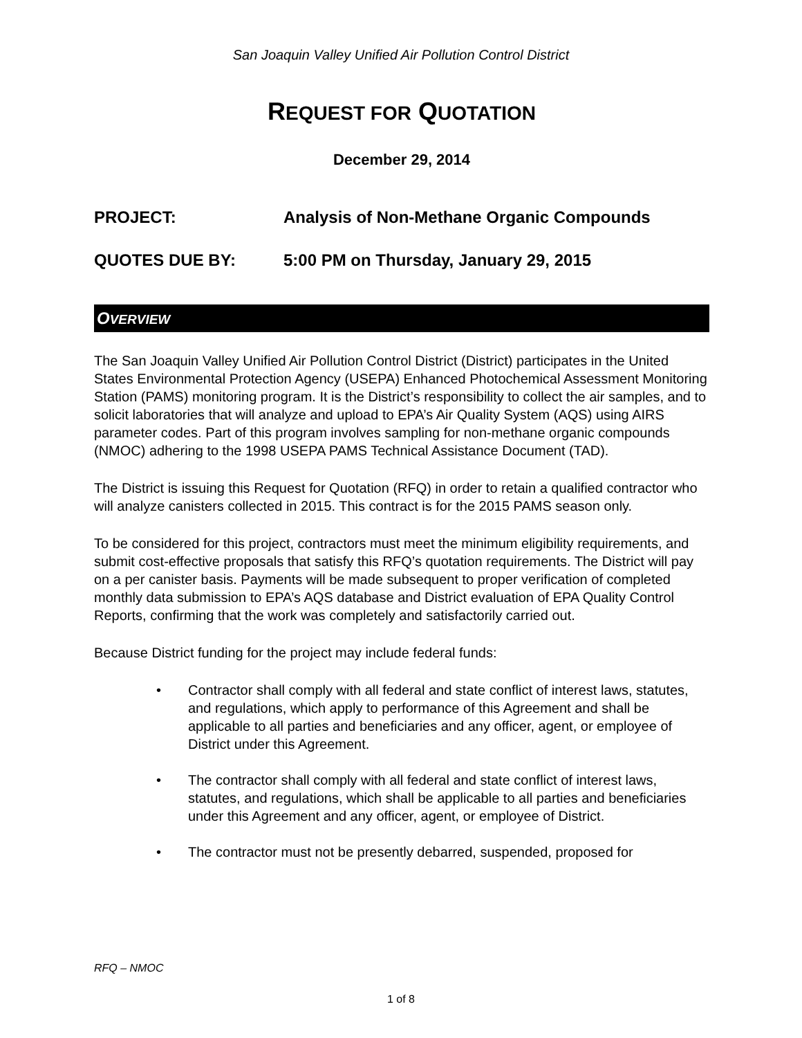San Joaquin Valley Unified Air Pollution Control District
REQUEST FOR QUOTATION
December 29, 2014
PROJECT: Analysis of Non-Methane Organic Compounds
QUOTES DUE BY: 5:00 PM on Thursday, January 29, 2015
OVERVIEW
The San Joaquin Valley Unified Air Pollution Control District (District) participates in the United States Environmental Protection Agency (USEPA) Enhanced Photochemical Assessment Monitoring Station (PAMS) monitoring program. It is the District’s responsibility to collect the air samples, and to solicit laboratories that will analyze and upload to EPA’s Air Quality System (AQS) using AIRS parameter codes. Part of this program involves sampling for non-methane organic compounds (NMOC) adhering to the 1998 USEPA PAMS Technical Assistance Document (TAD).
The District is issuing this Request for Quotation (RFQ) in order to retain a qualified contractor who will analyze canisters collected in 2015. This contract is for the 2015 PAMS season only.
To be considered for this project, contractors must meet the minimum eligibility requirements, and submit cost-effective proposals that satisfy this RFQ’s quotation requirements. The District will pay on a per canister basis. Payments will be made subsequent to proper verification of completed monthly data submission to EPA’s AQS database and District evaluation of EPA Quality Control Reports, confirming that the work was completely and satisfactorily carried out.
Because District funding for the project may include federal funds:
• Contractor shall comply with all federal and state conflict of interest laws, statutes, and regulations, which apply to performance of this Agreement and shall be applicable to all parties and beneficiaries and any officer, agent, or employee of District under this Agreement.
• The contractor shall comply with all federal and state conflict of interest laws, statutes, and regulations, which shall be applicable to all parties and beneficiaries under this Agreement and any officer, agent, or employee of District.
• The contractor must not be presently debarred, suspended, proposed for
RFQ – NMOC
1 of 8